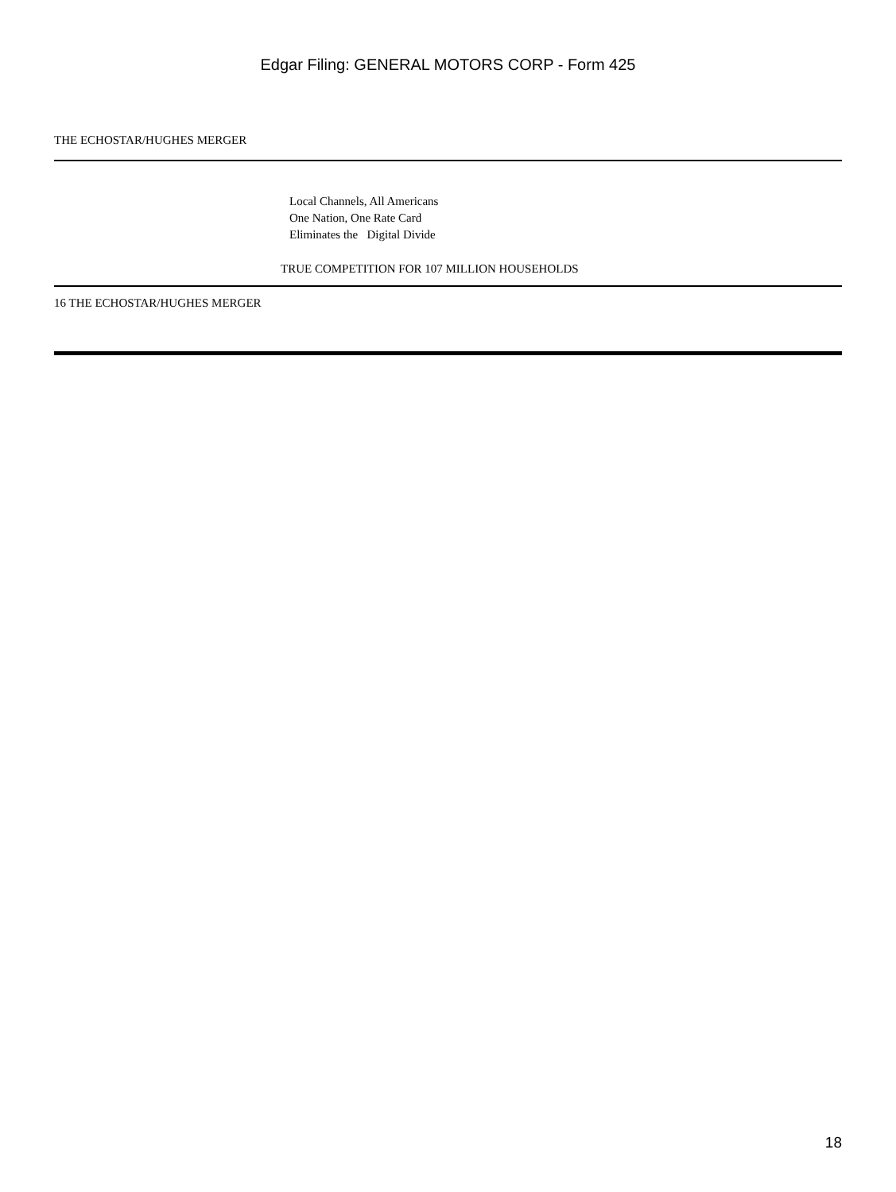Edgar Filing: GENERAL MOTORS CORP - Form 425
THE ECHOSTAR/HUGHES MERGER
Local Channels, All Americans
One Nation, One Rate Card
Eliminates the Digital Divide
TRUE COMPETITION FOR 107 MILLION HOUSEHOLDS
16 THE ECHOSTAR/HUGHES MERGER
18